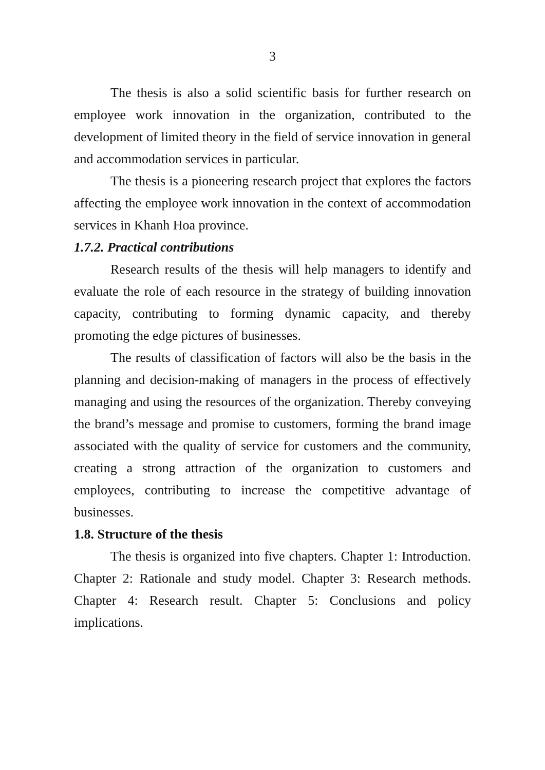3
The thesis is also a solid scientific basis for further research on employee work innovation in the organization, contributed to the development of limited theory in the field of service innovation in general and accommodation services in particular.
The thesis is a pioneering research project that explores the factors affecting the employee work innovation in the context of accommodation services in Khanh Hoa province.
1.7.2. Practical contributions
Research results of the thesis will help managers to identify and evaluate the role of each resource in the strategy of building innovation capacity, contributing to forming dynamic capacity, and thereby promoting the edge pictures of businesses.
The results of classification of factors will also be the basis in the planning and decision-making of managers in the process of effectively managing and using the resources of the organization. Thereby conveying the brand’s message and promise to customers, forming the brand image associated with the quality of service for customers and the community, creating a strong attraction of the organization to customers and employees, contributing to increase the competitive advantage of businesses.
1.8. Structure of the thesis
The thesis is organized into five chapters. Chapter 1: Introduction. Chapter 2: Rationale and study model. Chapter 3: Research methods. Chapter 4: Research result. Chapter 5: Conclusions and policy implications.